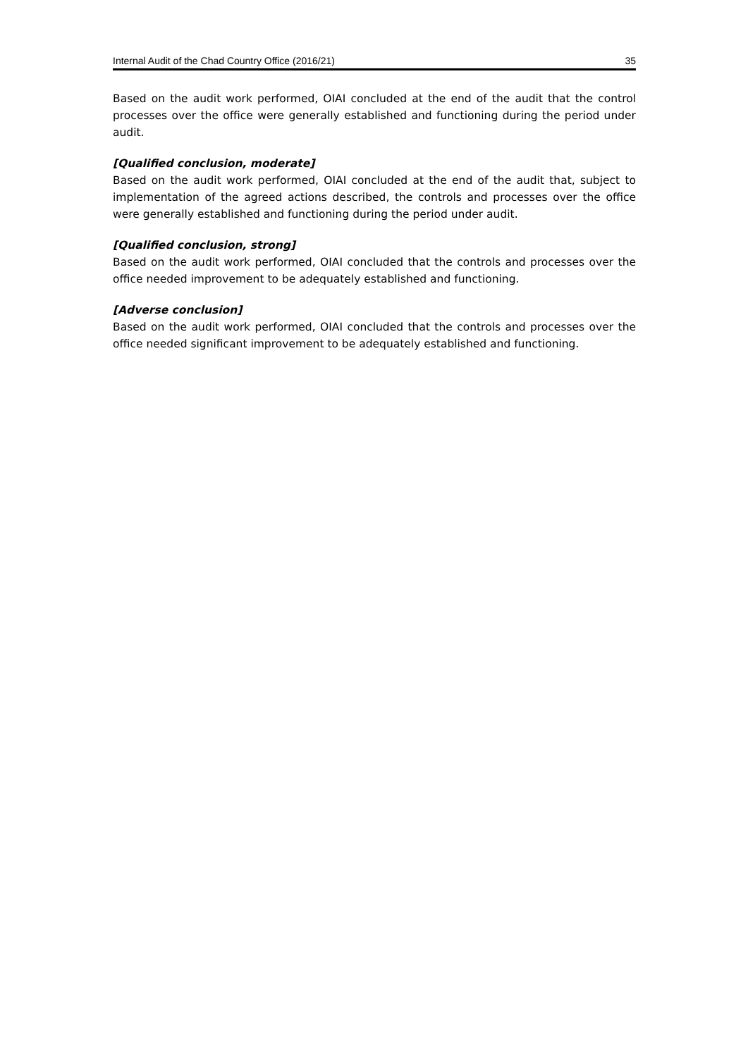Internal Audit of the Chad Country Office (2016/21) 35
Based on the audit work performed, OIAI concluded at the end of the audit that the control processes over the office were generally established and functioning during the period under audit.
[Qualified conclusion, moderate]
Based on the audit work performed, OIAI concluded at the end of the audit that, subject to implementation of the agreed actions described, the controls and processes over the office were generally established and functioning during the period under audit.
[Qualified conclusion, strong]
Based on the audit work performed, OIAI concluded that the controls and processes over the office needed improvement to be adequately established and functioning.
[Adverse conclusion]
Based on the audit work performed, OIAI concluded that the controls and processes over the office needed significant improvement to be adequately established and functioning.